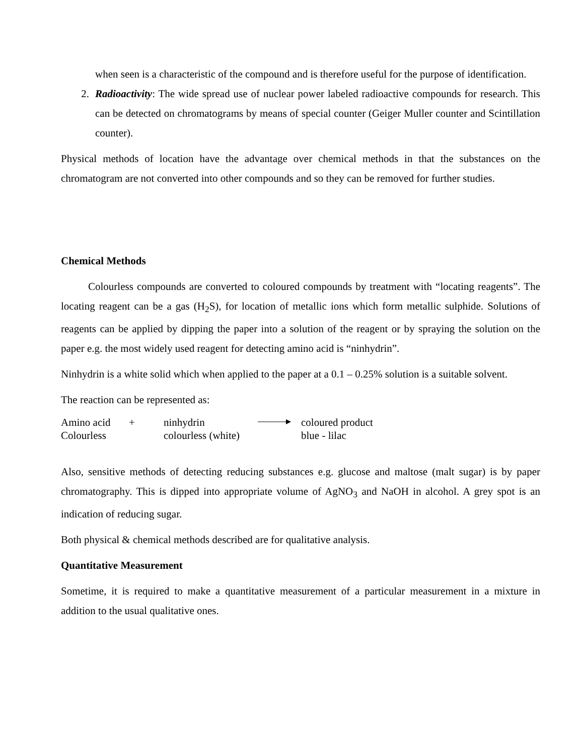when seen is a characteristic of the compound and is therefore useful for the purpose of identification.
2. Radioactivity: The wide spread use of nuclear power labeled radioactive compounds for research. This can be detected on chromatograms by means of special counter (Geiger Muller counter and Scintillation counter).
Physical methods of location have the advantage over chemical methods in that the substances on the chromatogram are not converted into other compounds and so they can be removed for further studies.
Chemical Methods
Colourless compounds are converted to coloured compounds by treatment with “locating reagents”. The locating reagent can be a gas (H<sub>2</sub>S), for location of metallic ions which form metallic sulphide. Solutions of reagents can be applied by dipping the paper into a solution of the reagent or by spraying the solution on the paper e.g. the most widely used reagent for detecting amino acid is “ninhydrin”.
Ninhydrin is a white solid which when applied to the paper at a 0.1 – 0.25% solution is a suitable solvent.
The reaction can be represented as:
| Amino acid | + | ninhydrin | | coloured product |
| Colourless | | colourless (white) | | blue - lilac |
Also, sensitive methods of detecting reducing substances e.g. glucose and maltose (malt sugar) is by paper chromatography. This is dipped into appropriate volume of AgNO<sub>3</sub> and NaOH in alcohol. A grey spot is an indication of reducing sugar.
Both physical & chemical methods described are for qualitative analysis.
Quantitative Measurement
Sometime, it is required to make a quantitative measurement of a particular measurement in a mixture in addition to the usual qualitative ones.